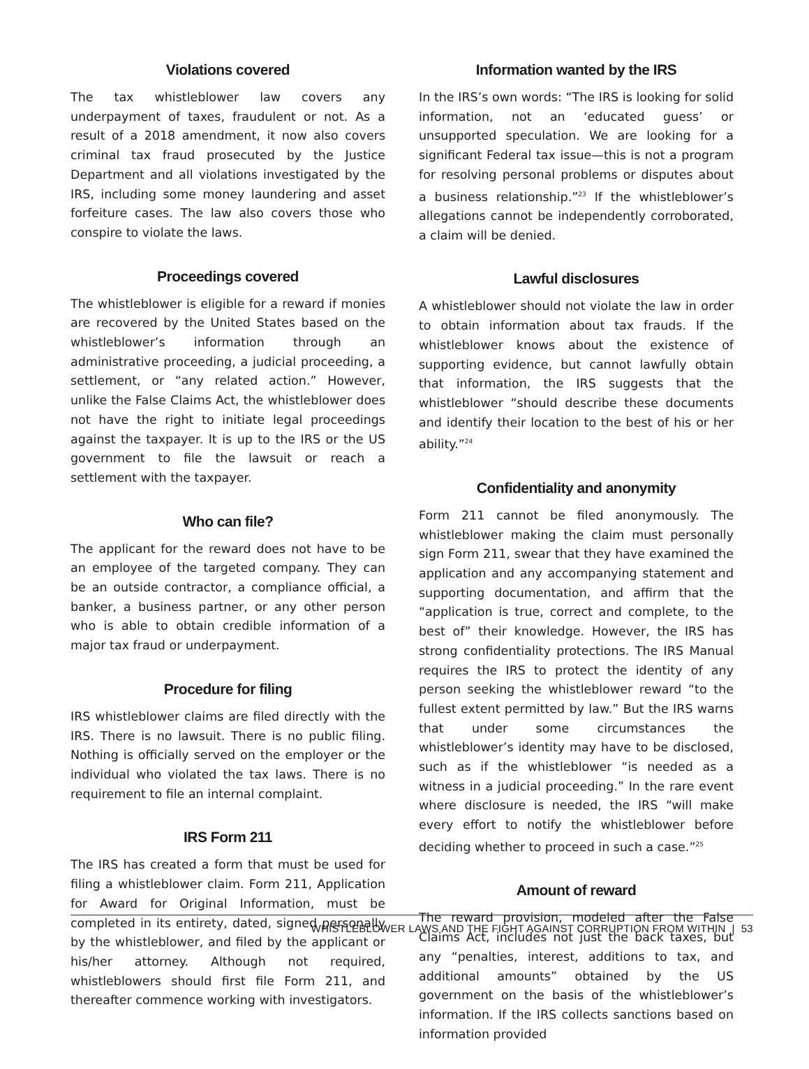Violations covered
The tax whistleblower law covers any underpayment of taxes, fraudulent or not. As a result of a 2018 amendment, it now also covers criminal tax fraud prosecuted by the Justice Department and all violations investigated by the IRS, including some money laundering and asset forfeiture cases. The law also covers those who conspire to violate the laws.
Proceedings covered
The whistleblower is eligible for a reward if monies are recovered by the United States based on the whistleblower’s information through an administrative proceeding, a judicial proceeding, a settlement, or “any related action.” However, unlike the False Claims Act, the whistleblower does not have the right to initiate legal proceedings against the taxpayer. It is up to the IRS or the US government to file the lawsuit or reach a settlement with the taxpayer.
Who can file?
The applicant for the reward does not have to be an employee of the targeted company. They can be an outside contractor, a compliance official, a banker, a business partner, or any other person who is able to obtain credible information of a major tax fraud or underpayment.
Procedure for filing
IRS whistleblower claims are filed directly with the IRS. There is no lawsuit. There is no public filing. Nothing is officially served on the employer or the individual who violated the tax laws. There is no requirement to file an internal complaint.
IRS Form 211
The IRS has created a form that must be used for filing a whistleblower claim. Form 211, Application for Award for Original Information, must be completed in its entirety, dated, signed personally by the whistleblower, and filed by the applicant or his/her attorney. Although not required, whistleblowers should first file Form 211, and thereafter commence working with investigators.
Information wanted by the IRS
In the IRS’s own words: “The IRS is looking for solid information, not an ‘educated guess’ or unsupported speculation. We are looking for a significant Federal tax issue—this is not a program for resolving personal problems or disputes about a business relationship.”<sup>23</sup> If the whistleblower’s allegations cannot be independently corroborated, a claim will be denied.
Lawful disclosures
A whistleblower should not violate the law in order to obtain information about tax frauds. If the whistleblower knows about the existence of supporting evidence, but cannot lawfully obtain that information, the IRS suggests that the whistleblower “should describe these documents and identify their location to the best of his or her ability.”<sup>24</sup>
Confidentiality and anonymity
Form 211 cannot be filed anonymously. The whistleblower making the claim must personally sign Form 211, swear that they have examined the application and any accompanying statement and supporting documentation, and affirm that the “application is true, correct and complete, to the best of” their knowledge. However, the IRS has strong confidentiality protections. The IRS Manual requires the IRS to protect the identity of any person seeking the whistleblower reward “to the fullest extent permitted by law.” But the IRS warns that under some circumstances the whistleblower’s identity may have to be disclosed, such as if the whistleblower “is needed as a witness in a judicial proceeding.” In the rare event where disclosure is needed, the IRS “will make every effort to notify the whistleblower before deciding whether to proceed in such a case.”<sup>25</sup>
Amount of reward
The reward provision, modeled after the False Claims Act, includes not just the back taxes, but any “penalties, interest, additions to tax, and additional amounts” obtained by the US government on the basis of the whistleblower’s information. If the IRS collects sanctions based on information provided
WHISTLEBLOWER LAWS AND THE FIGHT AGAINST CORRUPTION FROM WITHIN | 53